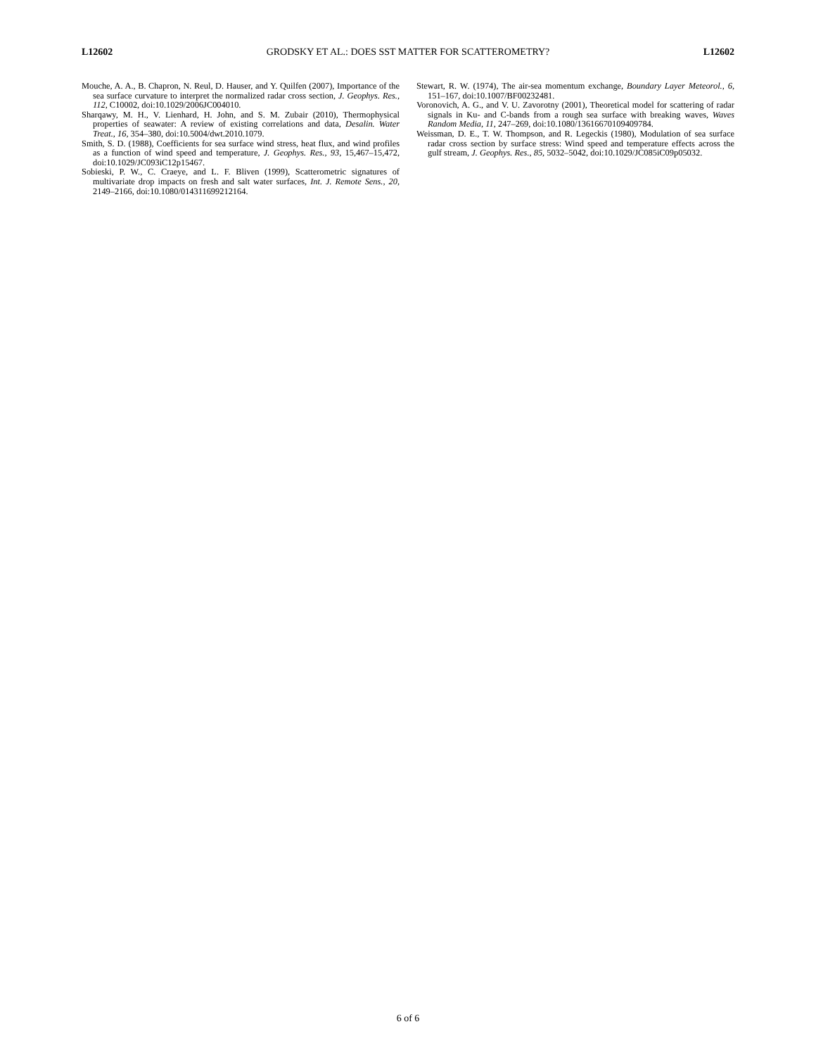L12602 GRODSKY ET AL.: DOES SST MATTER FOR SCATTEROMETRY? L12602
Mouche, A. A., B. Chapron, N. Reul, D. Hauser, and Y. Quilfen (2007), Importance of the sea surface curvature to interpret the normalized radar cross section, J. Geophys. Res., 112, C10002, doi:10.1029/2006JC004010.
Sharqawy, M. H., V. Lienhard, H. John, and S. M. Zubair (2010), Thermophysical properties of seawater: A review of existing correlations and data, Desalin. Water Treat., 16, 354–380, doi:10.5004/dwt.2010.1079.
Smith, S. D. (1988), Coefficients for sea surface wind stress, heat flux, and wind profiles as a function of wind speed and temperature, J. Geophys. Res., 93, 15,467–15,472, doi:10.1029/JC093iC12p15467.
Sobieski, P. W., C. Craeye, and L. F. Bliven (1999), Scatterometric signatures of multivariate drop impacts on fresh and salt water surfaces, Int. J. Remote Sens., 20, 2149–2166, doi:10.1080/014311699212164.
Stewart, R. W. (1974), The air-sea momentum exchange, Boundary Layer Meteorol., 6, 151–167, doi:10.1007/BF00232481.
Voronovich, A. G., and V. U. Zavorotny (2001), Theoretical model for scattering of radar signals in Ku- and C-bands from a rough sea surface with breaking waves, Waves Random Media, 11, 247–269, doi:10.1080/13616670109409784.
Weissman, D. E., T. W. Thompson, and R. Legeckis (1980), Modulation of sea surface radar cross section by surface stress: Wind speed and temperature effects across the gulf stream, J. Geophys. Res., 85, 5032–5042, doi:10.1029/JC085iC09p05032.
6 of 6